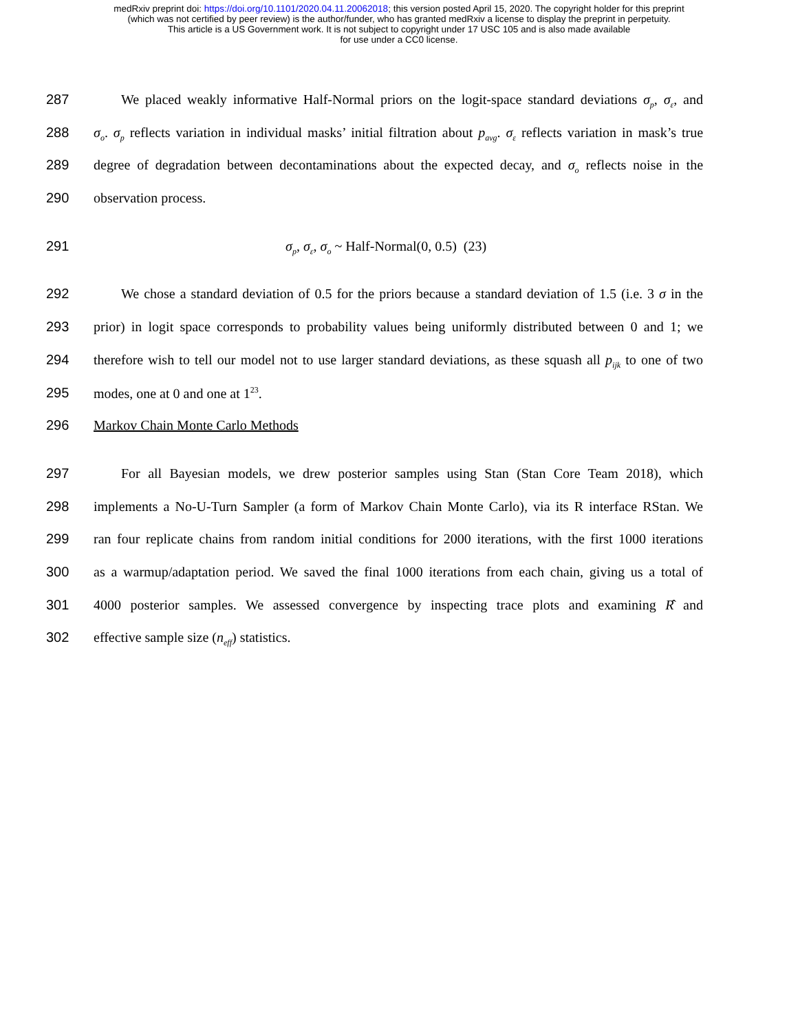medRxiv preprint doi: https://doi.org/10.1101/2020.04.11.20062018; this version posted April 15, 2020. The copyright holder for this preprint
(which was not certified by peer review) is the author/funder, who has granted medRxiv a license to display the preprint in perpetuity.
This article is a US Government work. It is not subject to copyright under 17 USC 105 and is also made available
for use under a CC0 license.
287 We placed weakly informative Half-Normal priors on the logit-space standard deviations σ<sub>p</sub>, σ<sub>ε</sub>, and
288 σ<sub>o</sub>. σ<sub>p</sub> reflects variation in individual masks’ initial filtration about p<sub>avg</sub>. σ<sub>ε</sub> reflects variation in mask’s true
289 degree of degradation between decontaminations about the expected decay, and σ<sub>o</sub> reflects noise in the
290 observation process.
291 σ<sub>p</sub>, σ<sub>ε</sub>, σ<sub>o</sub> ~ Half-Normal(0, 0.5) (23)
292 We chose a standard deviation of 0.5 for the priors because a standard deviation of 1.5 (i.e. 3 σ in the
293 prior) in logit space corresponds to probability values being uniformly distributed between 0 and 1; we
294 therefore wish to tell our model not to use larger standard deviations, as these squash all p<sub>ijk</sub> to one of two
295 modes, one at 0 and one at 1<sup>23</sup>.
296 Markov Chain Monte Carlo Methods
297 For all Bayesian models, we drew posterior samples using Stan (Stan Core Team 2018), which
298 implements a No-U-Turn Sampler (a form of Markov Chain Monte Carlo), via its R interface RStan. We
299 ran four replicate chains from random initial conditions for 2000 iterations, with the first 1000 iterations
300 as a warmup/adaptation period. We saved the final 1000 iterations from each chain, giving us a total of
301 4000 posterior samples. We assessed convergence by inspecting trace plots and examining R̂ and
302 effective sample size (n<sub>eff</sub>) statistics.